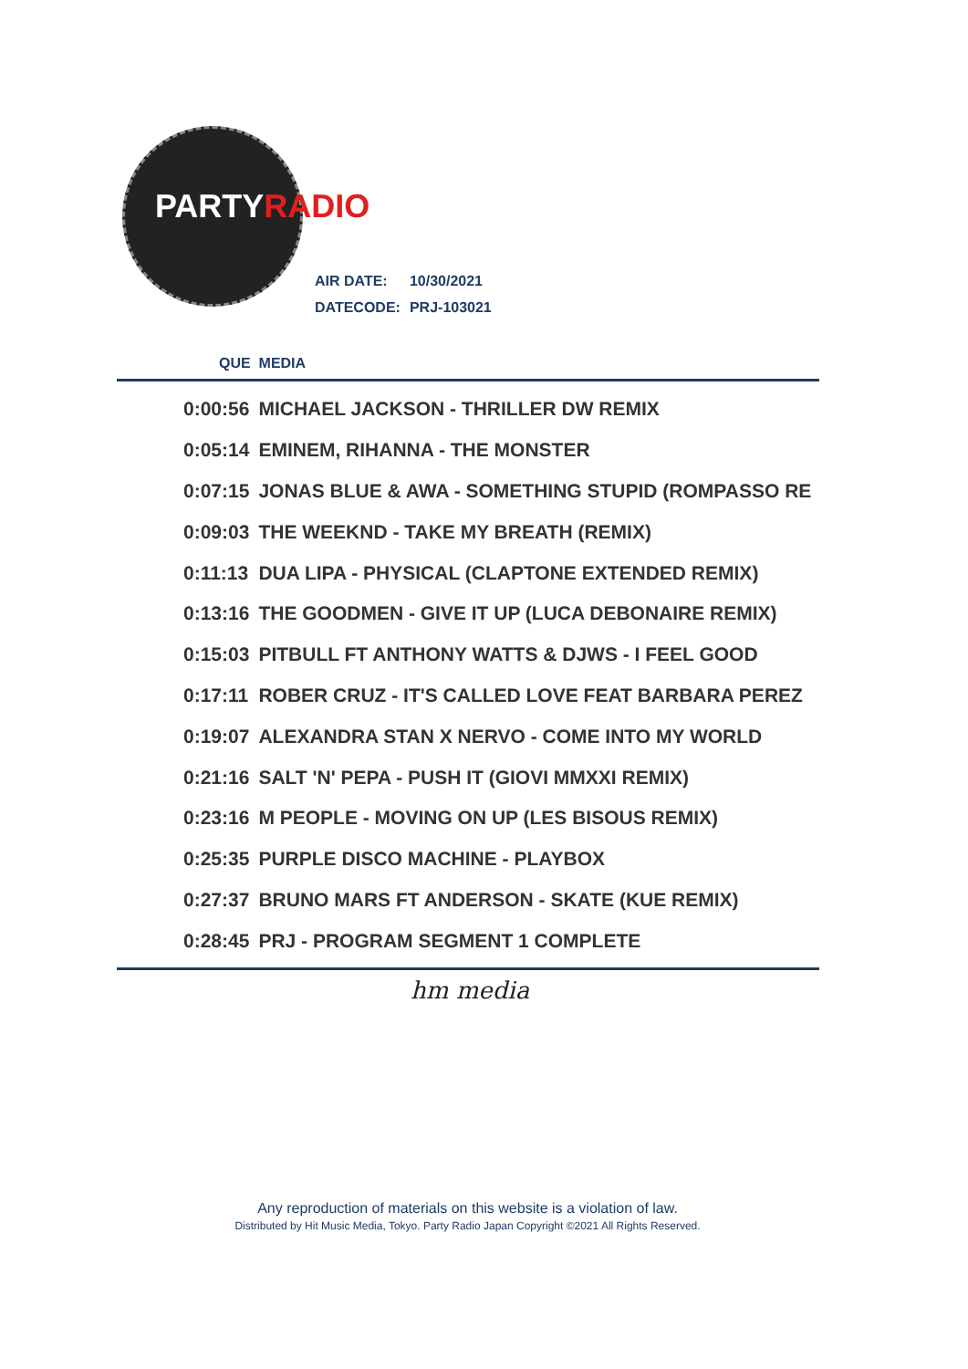PARTYRADIO
| AIR DATE: | 10/30/2021 |
| DATECODE: | PRJ-103021 |
QUE MEDIA
| 0:00:56 | MICHAEL JACKSON - THRILLER DW REMIX |
| 0:05:14 | EMINEM, RIHANNA - THE MONSTER |
| 0:07:15 | JONAS BLUE & AWA - SOMETHING STUPID (ROMPASSO RE |
| 0:09:03 | THE WEEKND - TAKE MY BREATH (REMIX) |
| 0:11:13 | DUA LIPA - PHYSICAL (CLAPTONE EXTENDED REMIX) |
| 0:13:16 | THE GOODMEN - GIVE IT UP (LUCA DEBONAIRE REMIX) |
| 0:15:03 | PITBULL FT ANTHONY WATTS & DJWS - I FEEL GOOD |
| 0:17:11 | ROBER CRUZ - IT'S CALLED LOVE FEAT BARBARA PEREZ |
| 0:19:07 | ALEXANDRA STAN X NERVO - COME INTO MY WORLD |
| 0:21:16 | SALT 'N' PEPA - PUSH IT (GIOVI MMXXI REMIX) |
| 0:23:16 | M PEOPLE - MOVING ON UP (LES BISOUS REMIX) |
| 0:25:35 | PURPLE DISCO MACHINE - PLAYBOX |
| 0:27:37 | BRUNO MARS FT ANDERSON - SKATE (KUE REMIX) |
| 0:28:45 | PRJ - PROGRAM SEGMENT 1 COMPLETE |
hm media
Any reproduction of materials on this website is a violation of law.
Distributed by Hit Music Media, Tokyo. Party Radio Japan Copyright ©2021 All Rights Reserved.